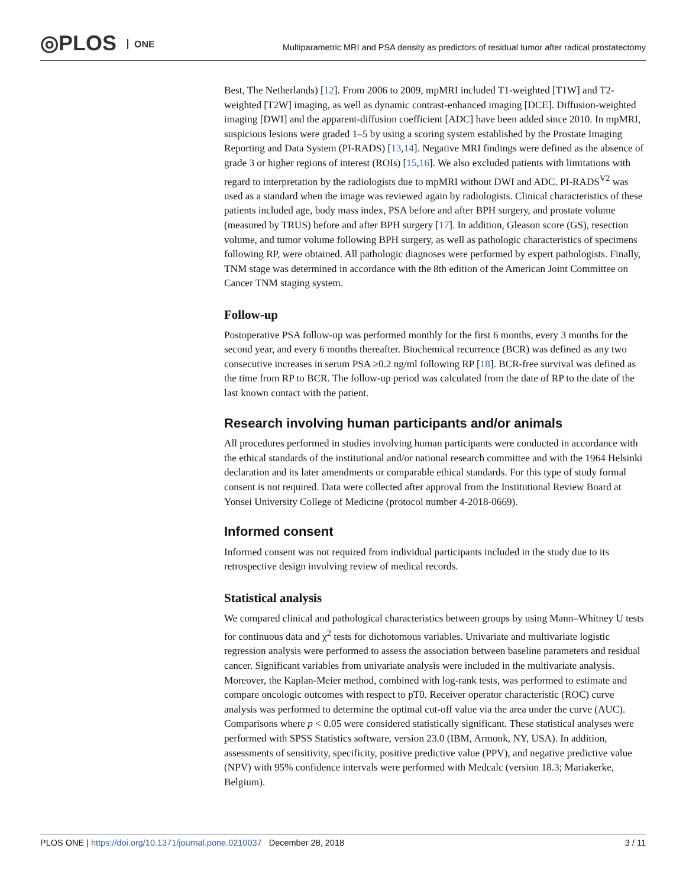◎PLOS ONE
Multiparametric MRI and PSA density as predictors of residual tumor after radical prostatectomy
Best, The Netherlands) [12]. From 2006 to 2009, mpMRI included T1-weighted [T1W] and T2-weighted [T2W] imaging, as well as dynamic contrast-enhanced imaging [DCE]. Diffusion-weighted imaging [DWI] and the apparent-diffusion coefficient [ADC] have been added since 2010. In mpMRI, suspicious lesions were graded 1–5 by using a scoring system established by the Prostate Imaging Reporting and Data System (PI-RADS) [13,14]. Negative MRI findings were defined as the absence of grade 3 or higher regions of interest (ROIs) [15,16]. We also excluded patients with limitations with regard to interpretation by the radiologists due to mpMRI without DWI and ADC. PI-RADS<sup>V2</sup> was used as a standard when the image was reviewed again by radiologists. Clinical characteristics of these patients included age, body mass index, PSA before and after BPH surgery, and prostate volume (measured by TRUS) before and after BPH surgery [17]. In addition, Gleason score (GS), resection volume, and tumor volume following BPH surgery, as well as pathologic characteristics of specimens following RP, were obtained. All pathologic diagnoses were performed by expert pathologists. Finally, TNM stage was determined in accordance with the 8th edition of the American Joint Committee on Cancer TNM staging system.
Follow-up
Postoperative PSA follow-up was performed monthly for the first 6 months, every 3 months for the second year, and every 6 months thereafter. Biochemical recurrence (BCR) was defined as any two consecutive increases in serum PSA ≥0.2 ng/ml following RP [18]. BCR-free survival was defined as the time from RP to BCR. The follow-up period was calculated from the date of RP to the date of the last known contact with the patient.
Research involving human participants and/or animals
All procedures performed in studies involving human participants were conducted in accordance with the ethical standards of the institutional and/or national research committee and with the 1964 Helsinki declaration and its later amendments or comparable ethical standards. For this type of study formal consent is not required. Data were collected after approval from the Institutional Review Board at Yonsei University College of Medicine (protocol number 4-2018-0669).
Informed consent
Informed consent was not required from individual participants included in the study due to its retrospective design involving review of medical records.
Statistical analysis
We compared clinical and pathological characteristics between groups by using Mann–Whitney U tests for continuous data and χ<sup>2</sup> tests for dichotomous variables. Univariate and multivariate logistic regression analysis were performed to assess the association between baseline parameters and residual cancer. Significant variables from univariate analysis were included in the multivariate analysis. Moreover, the Kaplan-Meier method, combined with log-rank tests, was performed to estimate and compare oncologic outcomes with respect to pT0. Receiver operator characteristic (ROC) curve analysis was performed to determine the optimal cut-off value via the area under the curve (AUC). Comparisons where p < 0.05 were considered statistically significant. These statistical analyses were performed with SPSS Statistics software, version 23.0 (IBM, Armonk, NY, USA). In addition, assessments of sensitivity, specificity, positive predictive value (PPV), and negative predictive value (NPV) with 95% confidence intervals were performed with Medcalc (version 18.3; Mariakerke, Belgium).
PLOS ONE | https://doi.org/10.1371/journal.pone.0210037 December 28, 2018
3 / 11